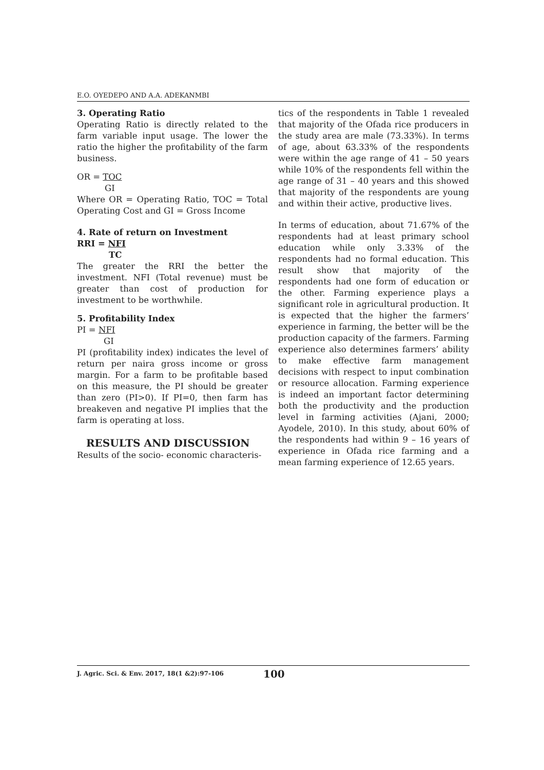E.O. OYEDEPO AND A.A. ADEKANMBI
3. Operating Ratio
Operating Ratio is directly related to the farm variable input usage. The lower the ratio the higher the profitability of the farm business.
OR = TOC
GI
Where OR = Operating Ratio, TOC = Total Operating Cost and GI = Gross Income
4. Rate of return on Investment
RRI = NFI
TC
The greater the RRI the better the investment. NFI (Total revenue) must be greater than cost of production for investment to be worthwhile.
5. Profitability Index
PI = NFI
GI
PI (profitability index) indicates the level of return per naira gross income or gross margin. For a farm to be profitable based on this measure, the PI should be greater than zero (PI>0). If PI=0, then farm has breakeven and negative PI implies that the farm is operating at loss.
RESULTS AND DISCUSSION
Results of the socio- economic characteris-
tics of the respondents in Table 1 revealed that majority of the Ofada rice producers in the study area are male (73.33%). In terms of age, about 63.33% of the respondents were within the age range of 41 – 50 years while 10% of the respondents fell within the age range of 31 – 40 years and this showed that majority of the respondents are young and within their active, productive lives.
In terms of education, about 71.67% of the respondents had at least primary school education while only 3.33% of the respondents had no formal education. This result show that majority of the respondents had one form of education or the other. Farming experience plays a significant role in agricultural production. It is expected that the higher the farmers’ experience in farming, the better will be the production capacity of the farmers. Farming experience also determines farmers’ ability to make effective farm management decisions with respect to input combination or resource allocation. Farming experience is indeed an important factor determining both the productivity and the production level in farming activities (Ajani, 2000; Ayodele, 2010). In this study, about 60% of the respondents had within 9 – 16 years of experience in Ofada rice farming and a mean farming experience of 12.65 years.
J. Agric. Sci. & Env. 2017, 18(1 &2):97-106 100